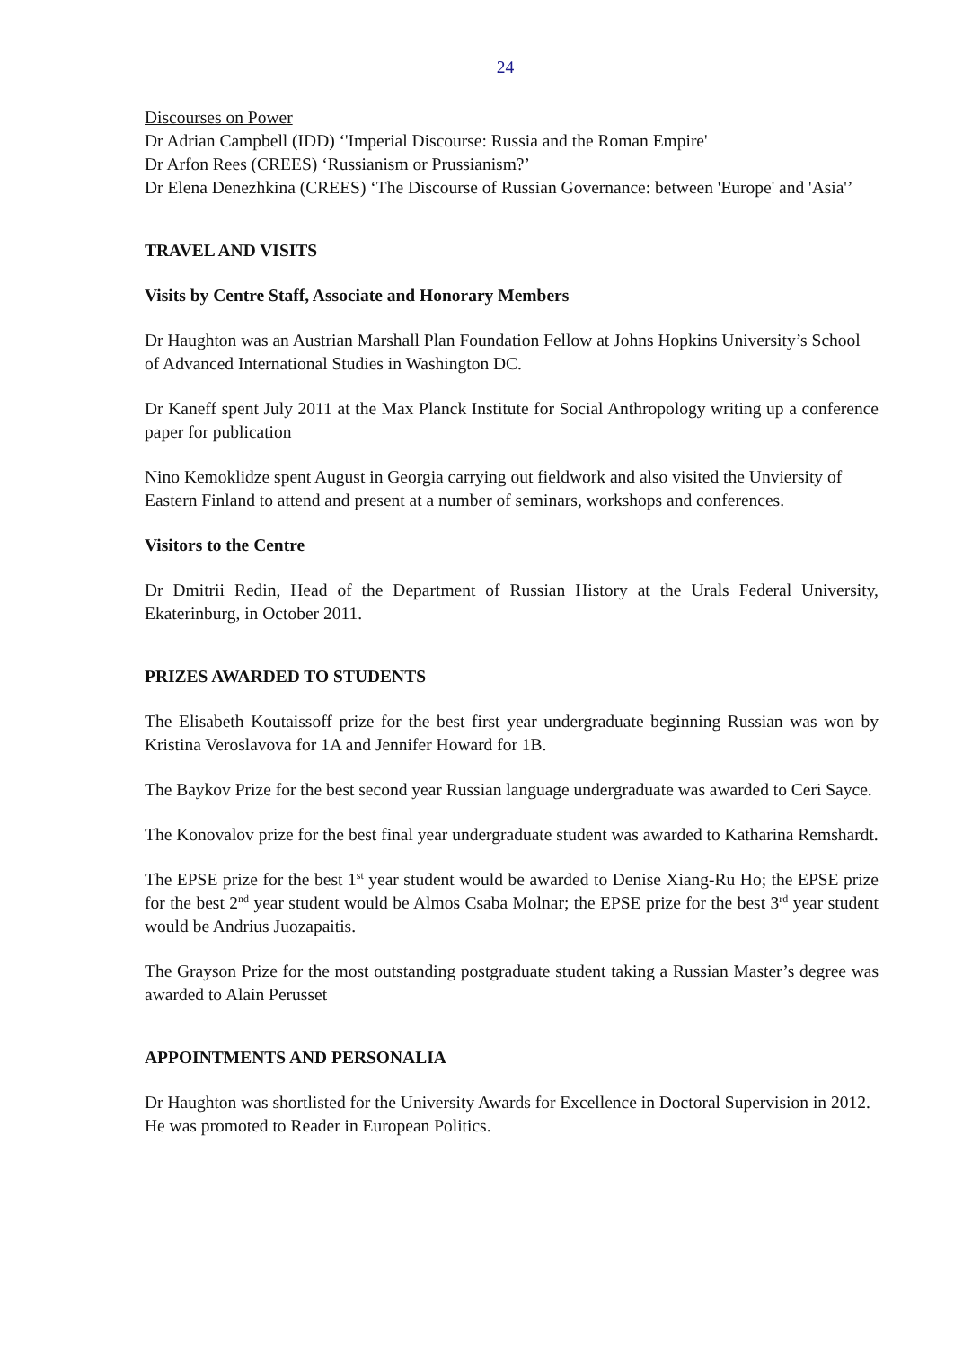24
Discourses on Power
Dr Adrian Campbell (IDD) ‘'Imperial Discourse: Russia and the Roman Empire'
Dr Arfon Rees (CREES) ‘Russianism or Prussianism?’
Dr Elena Denezhkina (CREES) ‘The Discourse of Russian Governance: between 'Europe' and 'Asia'’
TRAVEL AND VISITS
Visits by Centre Staff, Associate and Honorary Members
Dr Haughton was an Austrian Marshall Plan Foundation Fellow at Johns Hopkins University’s School of Advanced International Studies in Washington DC.
Dr Kaneff spent July 2011 at the Max Planck Institute for Social Anthropology writing up a conference paper for publication
Nino Kemoklidze spent August in Georgia carrying out fieldwork and also visited the Unviersity of Eastern Finland to attend and present at a number of seminars, workshops and conferences.
Visitors to the Centre
Dr Dmitrii Redin, Head of the Department of Russian History at the Urals Federal University, Ekaterinburg, in October 2011.
PRIZES AWARDED TO STUDENTS
The Elisabeth Koutaissoff prize for the best first year undergraduate beginning Russian was won by Kristina Veroslavova for 1A and Jennifer Howard for 1B.
The Baykov Prize for the best second year Russian language undergraduate was awarded to Ceri Sayce.
The Konovalov prize for the best final year undergraduate student was awarded to Katharina Remshardt.
The EPSE prize for the best 1<sup>st</sup> year student would be awarded to Denise Xiang-Ru Ho; the EPSE prize for the best 2<sup>nd</sup> year student would be Almos Csaba Molnar; the EPSE prize for the best 3<sup>rd</sup> year student would be Andrius Juozapaitis.
The Grayson Prize for the most outstanding postgraduate student taking a Russian Master’s degree was awarded to Alain Perusset
APPOINTMENTS AND PERSONALIA
Dr Haughton was shortlisted for the University Awards for Excellence in Doctoral Supervision in 2012. He was promoted to Reader in European Politics.